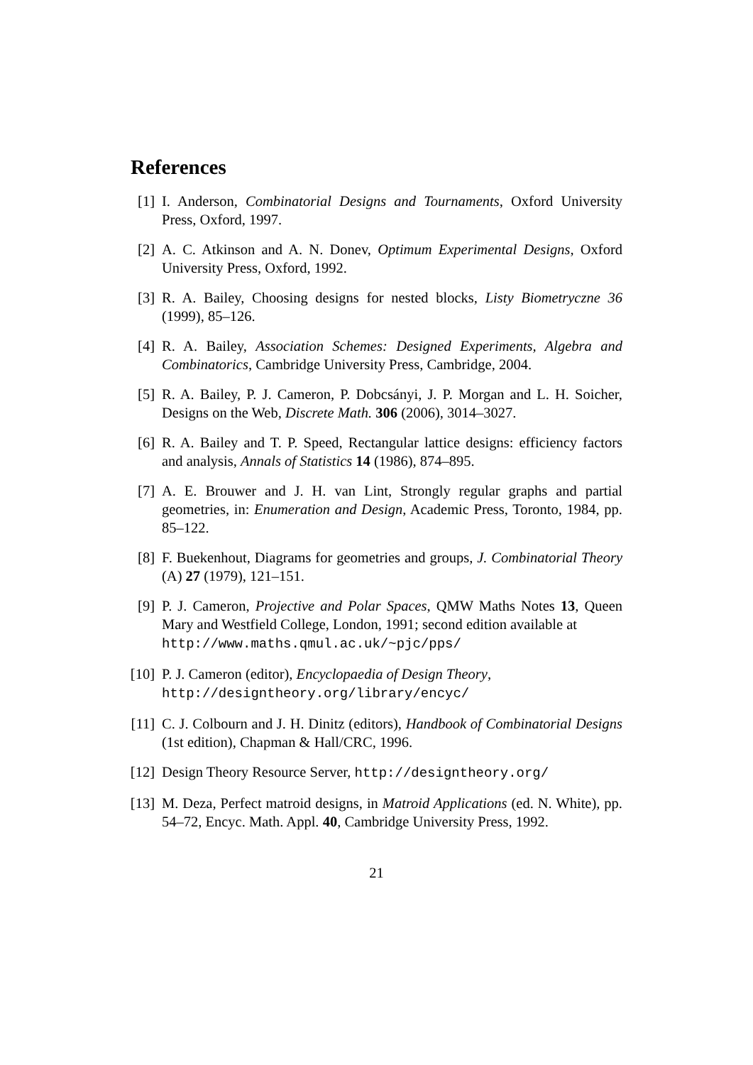References
[1] I. Anderson, Combinatorial Designs and Tournaments, Oxford University Press, Oxford, 1997.
[2] A. C. Atkinson and A. N. Donev, Optimum Experimental Designs, Oxford University Press, Oxford, 1992.
[3] R. A. Bailey, Choosing designs for nested blocks, Listy Biometryczne 36 (1999), 85–126.
[4] R. A. Bailey, Association Schemes: Designed Experiments, Algebra and Combinatorics, Cambridge University Press, Cambridge, 2004.
[5] R. A. Bailey, P. J. Cameron, P. Dobcsányi, J. P. Morgan and L. H. Soicher, Designs on the Web, Discrete Math. 306 (2006), 3014–3027.
[6] R. A. Bailey and T. P. Speed, Rectangular lattice designs: efficiency factors and analysis, Annals of Statistics 14 (1986), 874–895.
[7] A. E. Brouwer and J. H. van Lint, Strongly regular graphs and partial geometries, in: Enumeration and Design, Academic Press, Toronto, 1984, pp. 85–122.
[8] F. Buekenhout, Diagrams for geometries and groups, J. Combinatorial Theory (A) 27 (1979), 121–151.
[9] P. J. Cameron, Projective and Polar Spaces, QMW Maths Notes 13, Queen Mary and Westfield College, London, 1991; second edition available at
http://www.maths.qmul.ac.uk/~pjc/pps/
[10]
P. J. Cameron (editor), Encyclopaedia of Design Theory,
http://designtheory.org/library/encyc/
[11]
C. J. Colbourn and J. H. Dinitz (editors), Handbook of Combinatorial Designs (1st edition), Chapman & Hall/CRC, 1996.
[12]
Design Theory Resource Server, http://designtheory.org/
[13]
M. Deza, Perfect matroid designs, in Matroid Applications (ed. N. White), pp. 54–72, Encyc. Math. Appl. 40, Cambridge University Press, 1992.
21